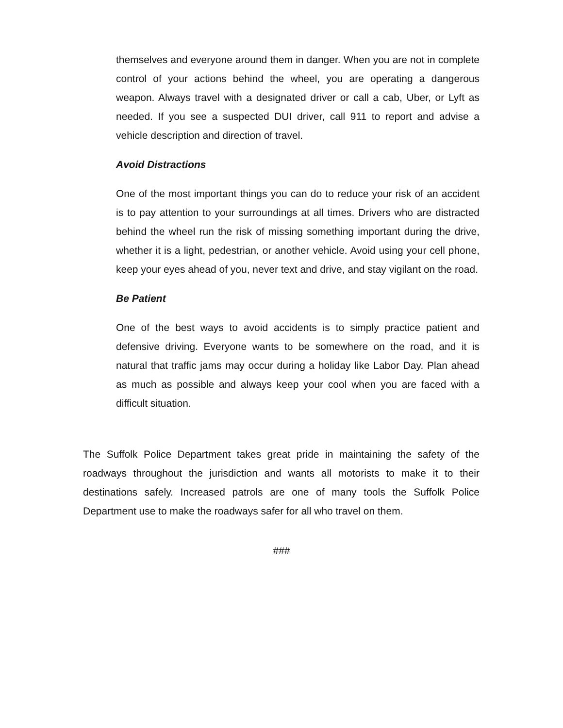themselves and everyone around them in danger. When you are not in complete control of your actions behind the wheel, you are operating a dangerous weapon. Always travel with a designated driver or call a cab, Uber, or Lyft as needed. If you see a suspected DUI driver, call 911 to report and advise a vehicle description and direction of travel.
Avoid Distractions
One of the most important things you can do to reduce your risk of an accident is to pay attention to your surroundings at all times. Drivers who are distracted behind the wheel run the risk of missing something important during the drive, whether it is a light, pedestrian, or another vehicle. Avoid using your cell phone, keep your eyes ahead of you, never text and drive, and stay vigilant on the road.
Be Patient
One of the best ways to avoid accidents is to simply practice patient and defensive driving. Everyone wants to be somewhere on the road, and it is natural that traffic jams may occur during a holiday like Labor Day. Plan ahead as much as possible and always keep your cool when you are faced with a difficult situation.
The Suffolk Police Department takes great pride in maintaining the safety of the roadways throughout the jurisdiction and wants all motorists to make it to their destinations safely. Increased patrols are one of many tools the Suffolk Police Department use to make the roadways safer for all who travel on them.
###